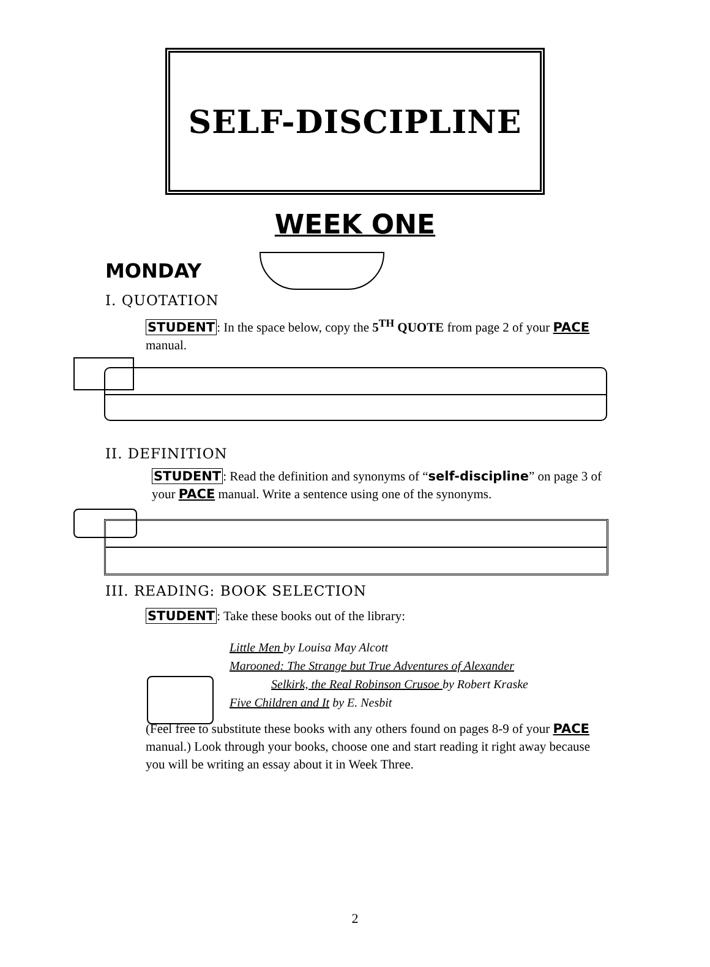SELF-DISCIPLINE
WEEK ONE
MONDAY
I. QUOTATION
STUDENT: In the space below, copy the 5<sup>TH</sup> QUOTE from page 2 of your PACE manual.
II. DEFINITION
STUDENT: Read the definition and synonyms of “self-discipline” on page 3 of your PACE manual. Write a sentence using one of the synonyms.
III. READING: BOOK SELECTION
STUDENT: Take these books out of the library:
Little Men by Louisa May Alcott
Marooned: The Strange but True Adventures of Alexander
Selkirk, the Real Robinson Crusoe by Robert Kraske
Five Children and It by E. Nesbit
(Feel free to substitute these books with any others found on pages 8-9 of your PACE manual.) Look through your books, choose one and start reading it right away because you will be writing an essay about it in Week Three.
2